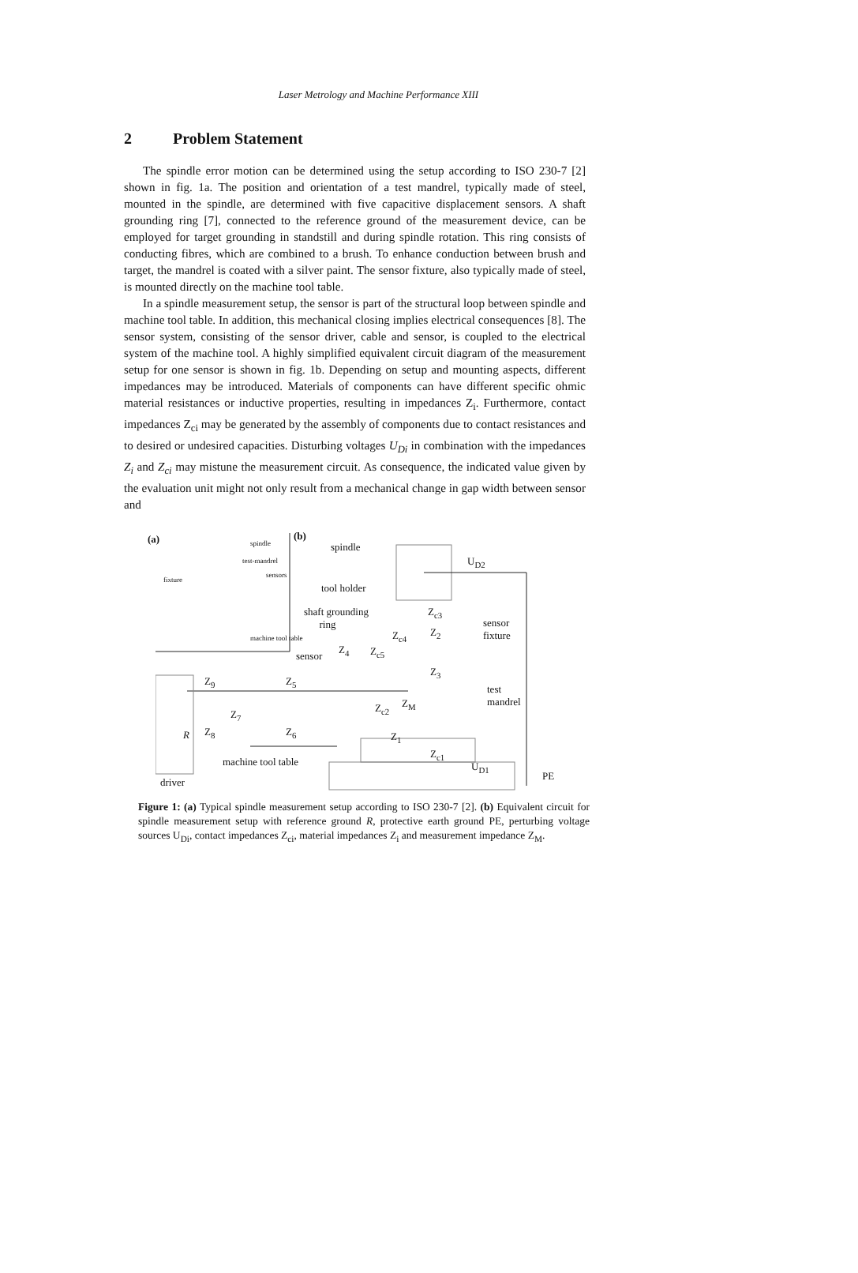Laser Metrology and Machine Performance XIII
2 Problem Statement
The spindle error motion can be determined using the setup according to ISO 230-7 [2] shown in fig. 1a. The position and orientation of a test mandrel, typically made of steel, mounted in the spindle, are determined with five capacitive displacement sensors. A shaft grounding ring [7], connected to the reference ground of the measurement device, can be employed for target grounding in standstill and during spindle rotation. This ring consists of conducting fibres, which are combined to a brush. To enhance conduction between brush and target, the mandrel is coated with a silver paint. The sensor fixture, also typically made of steel, is mounted directly on the machine tool table.
In a spindle measurement setup, the sensor is part of the structural loop between spindle and machine tool table. In addition, this mechanical closing implies electrical consequences [8]. The sensor system, consisting of the sensor driver, cable and sensor, is coupled to the electrical system of the machine tool. A highly simplified equivalent circuit diagram of the measurement setup for one sensor is shown in fig. 1b. Depending on setup and mounting aspects, different impedances may be introduced. Materials of components can have different specific ohmic material resistances or inductive properties, resulting in impedances Z<sub>i</sub>. Furthermore, contact impedances Z<sub>ci</sub> may be generated by the assembly of components due to contact resistances and to desired or undesired capacities. Disturbing voltages U<sub>Di</sub> in combination with the impedances Z<sub>i</sub> and Z<sub>ci</sub> may mistune the measurement circuit. As consequence, the indicated value given by the evaluation unit might not only result from a mechanical change in gap width between sensor and
(a) spindle
test-mandrel
sensors
fixture
machine tool table
(b)
spindle
U<sub>D2</sub>
tool holder
shaft grounding
ring
Z<sub>c3</sub>
sensor
fixture
Z<sub>c4</sub> Z<sub>2</sub>
sensor
Z<sub>4</sub> Z<sub>c5</sub>
Z<sub>3</sub>
Z<sub>9</sub> Z<sub>5</sub>
test
mandrel
Z<sub>M</sub>
Z<sub>c2</sub>
Z<sub>7</sub>
R Z<sub>8</sub> Z<sub>6</sub> Z<sub>1</sub>
Z<sub>c1</sub>
machine tool table U<sub>D1</sub>
PE
driver
Figure 1: (a) Typical spindle measurement setup according to ISO 230-7 [2]. (b) Equivalent circuit for spindle measurement setup with reference ground R, protective earth ground PE, perturbing voltage sources U<sub>Di</sub>, contact impedances Z<sub>ci</sub>, material impedances Z<sub>i</sub> and measurement impedance Z<sub>M</sub>.